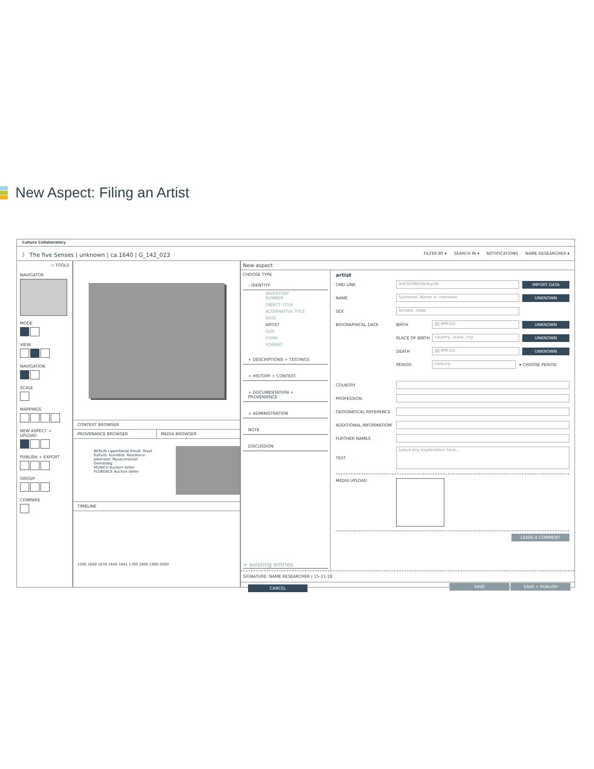New Aspect: Filing an Artist
Culture Collaboratory
〉 The five Senses | unknown | ca.1640 | G_142_023
FILTER BY ▾ SEARCH IN ▾ NOTIFICATIONS NAME RESEARCHER ▾
‹‹ TOOLS
NAVIGATOR
MODE
VIEW
NAVIGATION
SCALE
MAPPINGS
NEW ASPECT + UPLOAD
PUBLISH + EXPORT
GROUP
COMPARE
CONTEXT BROWSER
PROVENANCE BROWSER MEDIA BROWSER
BERLIN Lipperheide Preuß. Staat Kulturb. Kunstbib. Residence Jebensstr. Museumsinsel Gemäldeg.
MUNICH Auction Seller
FLORENCE Auction Seller
TIMELINE
1500 1600 1639 1640 1641 1700 1800 1900 2000
New aspect
CHOOSE TYPE
– IDENTITY
INVENTORY NUMBER
OBJECT TITLE
ALTERNATIVE TITLE
DATE
ARTIST
SIZE
FORM
FORMAT
+ DESCRIPTIONS + TESTINGS
+ HISTORY + CONTEXT
+ DOCUMENTATION + PROVENIENCE
+ ADMINISTRATION
NOTE
DISCUSSION
+ existing entries
artist
GND LINK linkToGNDlibrary.de IMPORT DATA
NAME Surname, Name or unknown UNKNOWN
SEX female, male
BIOGRAPHICAL DATA BIRTH JJJJ.MM.DD UNKNOWN
PLACE OF BIRTH country, state, city UNKNOWN
DEATH JJJJ.MM.DD UNKNOWN
PERIOD century ▾ CHOOSE PERIOD
COUNTRY
PROFESSION
GEOGRAFICAL REFERENCE
ADDITIONAL INFORMATIOM
FURTHER NAMES
TEXT Leave any explanation here...
MEDIA UPLOAD
LEAVE A COMMENT
SIGNATURE: NAME RESEARCHER | 15-11-18
CANCEL SAVE SAVE + PUBLISH